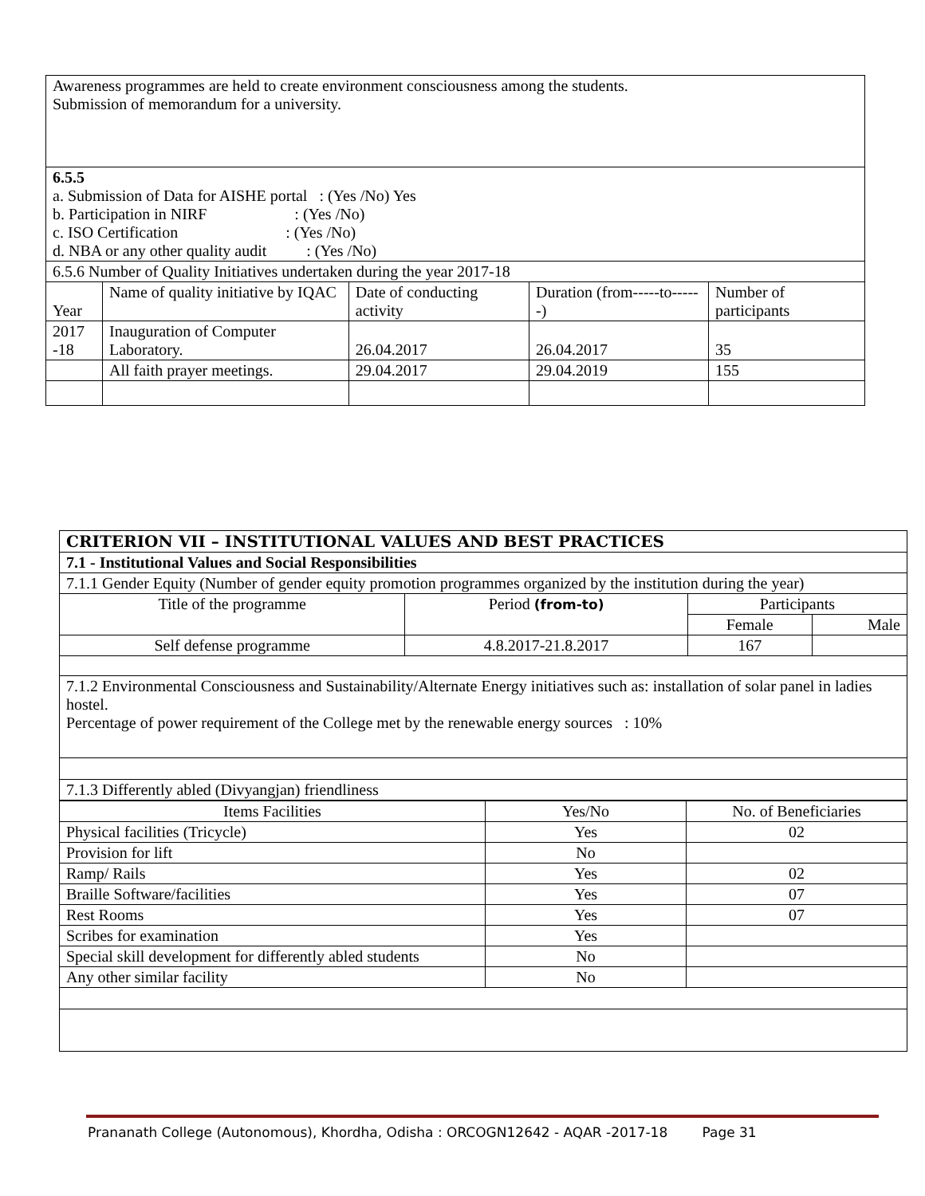| Awareness programmes are held to create environment consciousness among the students. Submission of memorandum for a university. | | | | |
| 6.5.5 a. Submission of Data for AISHE portal : (Yes /No) Yes b. Participation in NIRF : (Yes /No) c. ISO Certification : (Yes /No) d. NBA or any other quality audit : (Yes /No) | | | | |
| 6.5.6 Number of Quality Initiatives undertaken during the year 2017-18 | | | | |
| Year | Name of quality initiative by IQAC | Date of conducting activity | Duration (from-----to------) | Number of participants |
| 2017 -18 | Inauguration of Computer Laboratory. | 26.04.2017 | 26.04.2017 | 35 |
| | All faith prayer meetings. | 29.04.2017 | 29.04.2019 | 155 |
| CRITERION VII – INSTITUTIONAL VALUES AND BEST PRACTICES | | | |
| 7.1 - Institutional Values and Social Responsibilities | | | |
| 7.1.1 Gender Equity (Number of gender equity promotion programmes organized by the institution during the year) | | | |
| Title of the programme | Period (from-to) | Participants | |
| | | Female | Male |
| Self defense programme | 4.8.2017-21.8.2017 | 167 | |
| 7.1.2 Environmental Consciousness and Sustainability/Alternate Energy initiatives such as: installation of solar panel in ladies hostel. Percentage of power requirement of the College met by the renewable energy sources : 10% | | | |
| 7.1.3 Differently abled (Divyangjan) friendliness | | | |
| Items Facilities | Yes/No | No. of Beneficiaries |
| Physical facilities (Tricycle) | Yes | 02 |
| Provision for lift | No | |
| Ramp/ Rails | Yes | 02 |
| Braille Software/facilities | Yes | 07 |
| Rest Rooms | Yes | 07 |
| Scribes for examination | Yes | |
| Special skill development for differently abled students | No | |
| Any other similar facility | No | |
Prananath College (Autonomous), Khordha, Odisha : ORCOGN12642 - AQAR -2017-18 Page 31